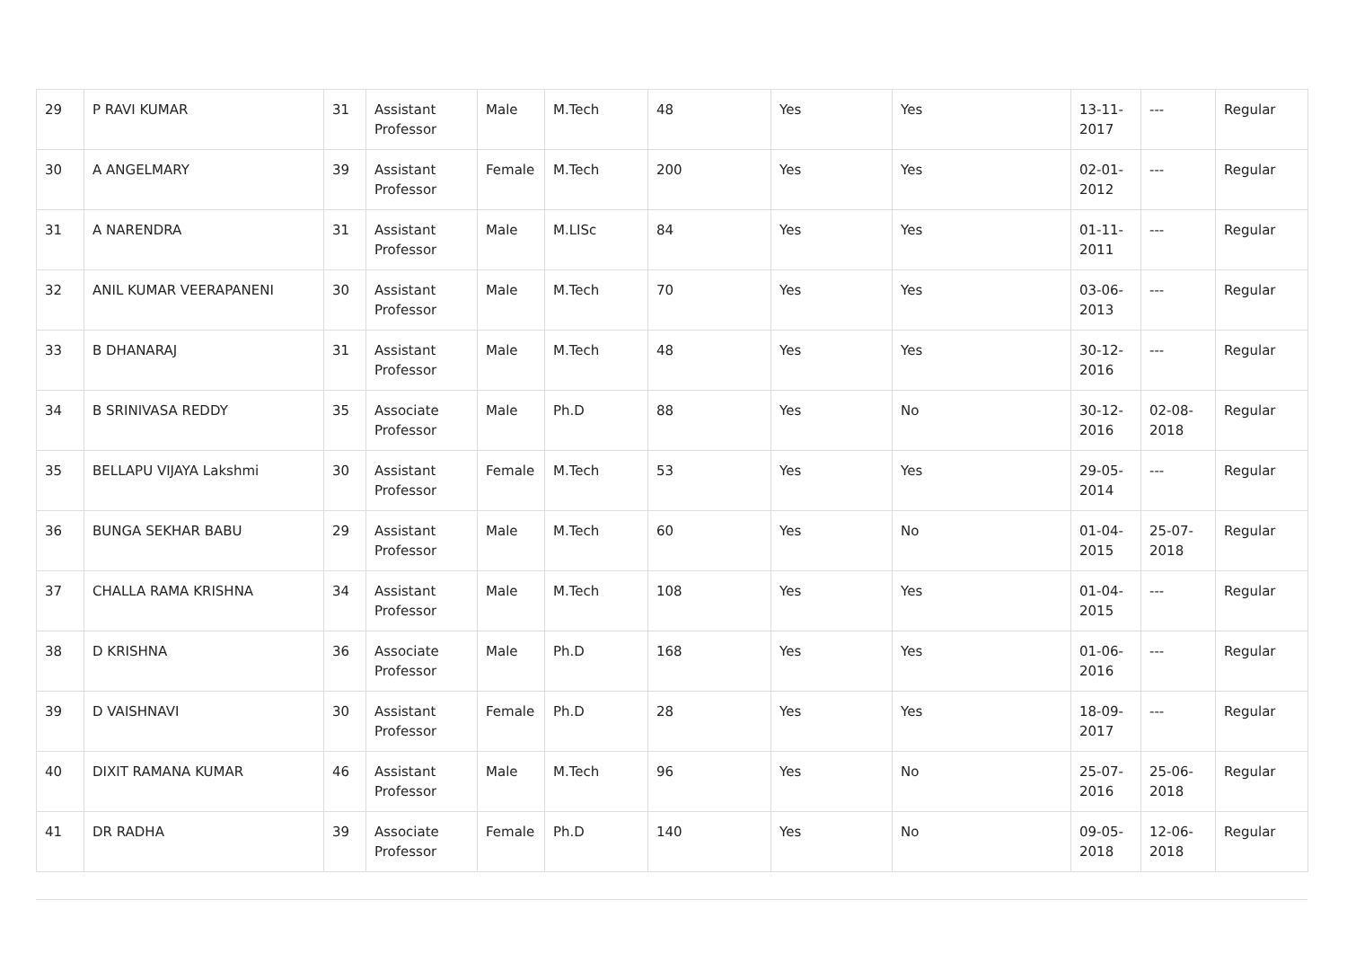| 29 | P RAVI KUMAR | 31 | Assistant Professor | Male | M.Tech | 48 | Yes | Yes | 13-11-2017 | --- | Regular |
| 30 | A ANGELMARY | 39 | Assistant Professor | Female | M.Tech | 200 | Yes | Yes | 02-01-2012 | --- | Regular |
| 31 | A NARENDRA | 31 | Assistant Professor | Male | M.LISc | 84 | Yes | Yes | 01-11-2011 | --- | Regular |
| 32 | ANIL KUMAR VEERAPANENI | 30 | Assistant Professor | Male | M.Tech | 70 | Yes | Yes | 03-06-2013 | --- | Regular |
| 33 | B DHANARAJ | 31 | Assistant Professor | Male | M.Tech | 48 | Yes | Yes | 30-12-2016 | --- | Regular |
| 34 | B SRINIVASA REDDY | 35 | Associate Professor | Male | Ph.D | 88 | Yes | No | 30-12-2016 | 02-08-2018 | Regular |
| 35 | BELLAPU VIJAYA Lakshmi | 30 | Assistant Professor | Female | M.Tech | 53 | Yes | Yes | 29-05-2014 | --- | Regular |
| 36 | BUNGA SEKHAR BABU | 29 | Assistant Professor | Male | M.Tech | 60 | Yes | No | 01-04-2015 | 25-07-2018 | Regular |
| 37 | CHALLA RAMA KRISHNA | 34 | Assistant Professor | Male | M.Tech | 108 | Yes | Yes | 01-04-2015 | --- | Regular |
| 38 | D KRISHNA | 36 | Associate Professor | Male | Ph.D | 168 | Yes | Yes | 01-06-2016 | --- | Regular |
| 39 | D VAISHNAVI | 30 | Assistant Professor | Female | Ph.D | 28 | Yes | Yes | 18-09-2017 | --- | Regular |
| 40 | DIXIT RAMANA KUMAR | 46 | Assistant Professor | Male | M.Tech | 96 | Yes | No | 25-07-2016 | 25-06-2018 | Regular |
| 41 | DR RADHA | 39 | Associate Professor | Female | Ph.D | 140 | Yes | No | 09-05-2018 | 12-06-2018 | Regular |